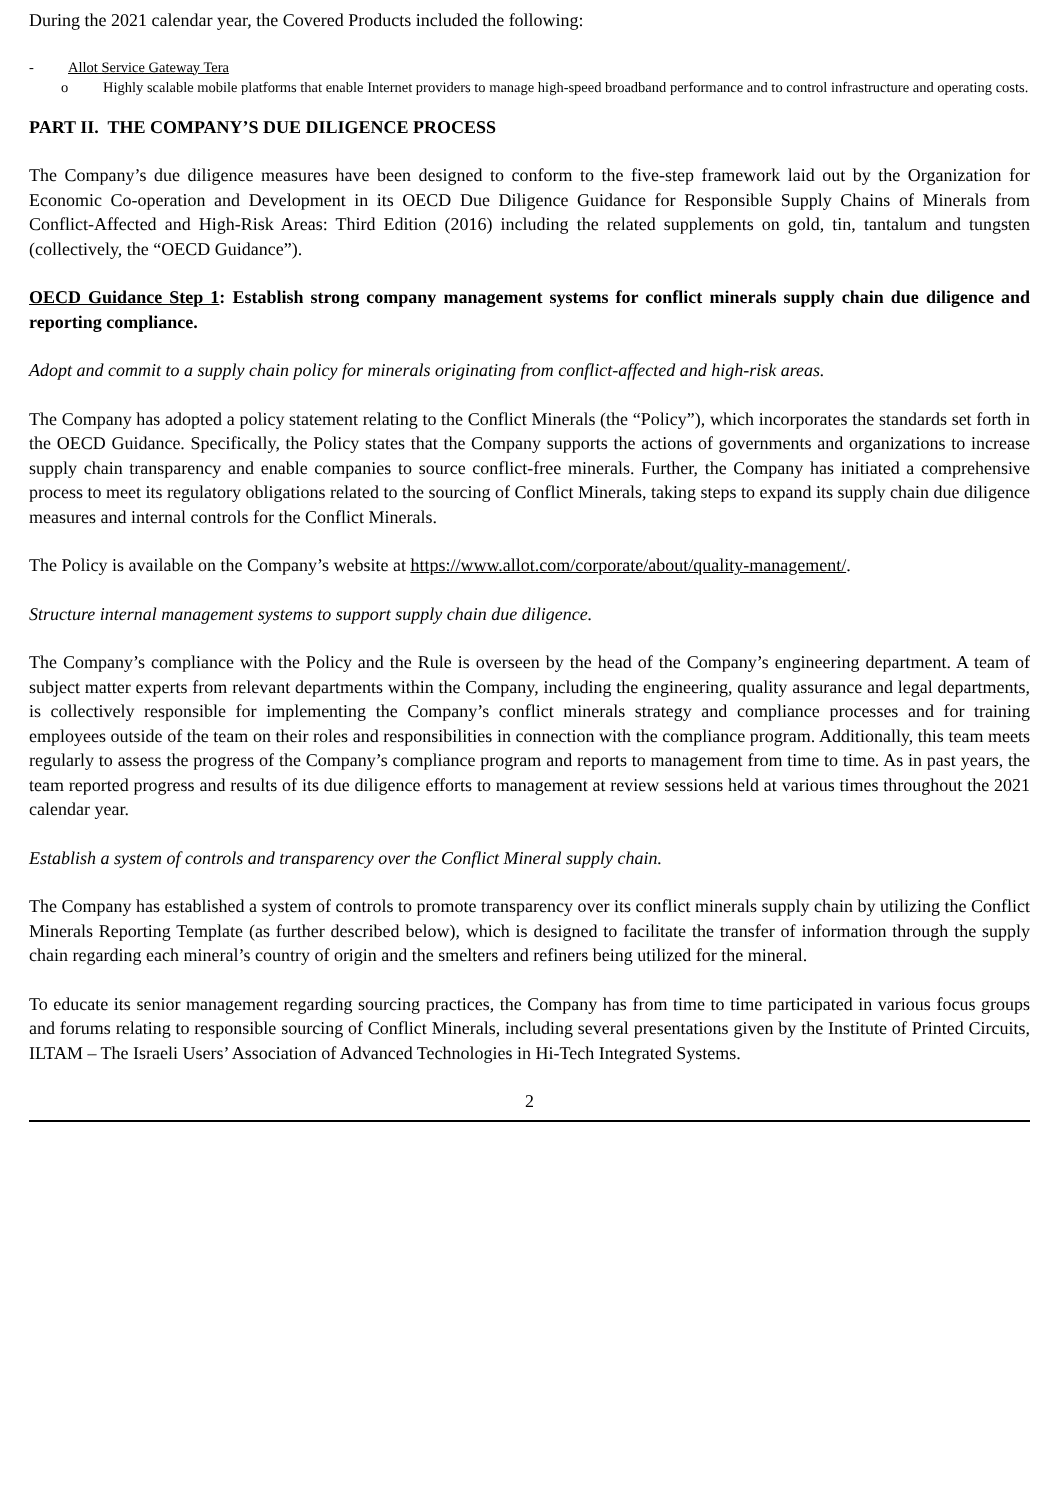During the 2021 calendar year, the Covered Products included the following:
- Allot Service Gateway Tera
o Highly scalable mobile platforms that enable Internet providers to manage high-speed broadband performance and to control infrastructure and operating costs.
PART II. THE COMPANY’S DUE DILIGENCE PROCESS
The Company’s due diligence measures have been designed to conform to the five-step framework laid out by the Organization for Economic Co-operation and Development in its OECD Due Diligence Guidance for Responsible Supply Chains of Minerals from Conflict-Affected and High-Risk Areas: Third Edition (2016) including the related supplements on gold, tin, tantalum and tungsten (collectively, the “OECD Guidance”).
OECD Guidance Step 1: Establish strong company management systems for conflict minerals supply chain due diligence and reporting compliance.
Adopt and commit to a supply chain policy for minerals originating from conflict-affected and high-risk areas.
The Company has adopted a policy statement relating to the Conflict Minerals (the “Policy”), which incorporates the standards set forth in the OECD Guidance. Specifically, the Policy states that the Company supports the actions of governments and organizations to increase supply chain transparency and enable companies to source conflict-free minerals. Further, the Company has initiated a comprehensive process to meet its regulatory obligations related to the sourcing of Conflict Minerals, taking steps to expand its supply chain due diligence measures and internal controls for the Conflict Minerals.
The Policy is available on the Company’s website at https://www.allot.com/corporate/about/quality-management/.
Structure internal management systems to support supply chain due diligence.
The Company’s compliance with the Policy and the Rule is overseen by the head of the Company’s engineering department. A team of subject matter experts from relevant departments within the Company, including the engineering, quality assurance and legal departments, is collectively responsible for implementing the Company’s conflict minerals strategy and compliance processes and for training employees outside of the team on their roles and responsibilities in connection with the compliance program. Additionally, this team meets regularly to assess the progress of the Company’s compliance program and reports to management from time to time. As in past years, the team reported progress and results of its due diligence efforts to management at review sessions held at various times throughout the 2021 calendar year.
Establish a system of controls and transparency over the Conflict Mineral supply chain.
The Company has established a system of controls to promote transparency over its conflict minerals supply chain by utilizing the Conflict Minerals Reporting Template (as further described below), which is designed to facilitate the transfer of information through the supply chain regarding each mineral’s country of origin and the smelters and refiners being utilized for the mineral.
To educate its senior management regarding sourcing practices, the Company has from time to time participated in various focus groups and forums relating to responsible sourcing of Conflict Minerals, including several presentations given by the Institute of Printed Circuits, ILTAM – The Israeli Users’ Association of Advanced Technologies in Hi-Tech Integrated Systems.
2